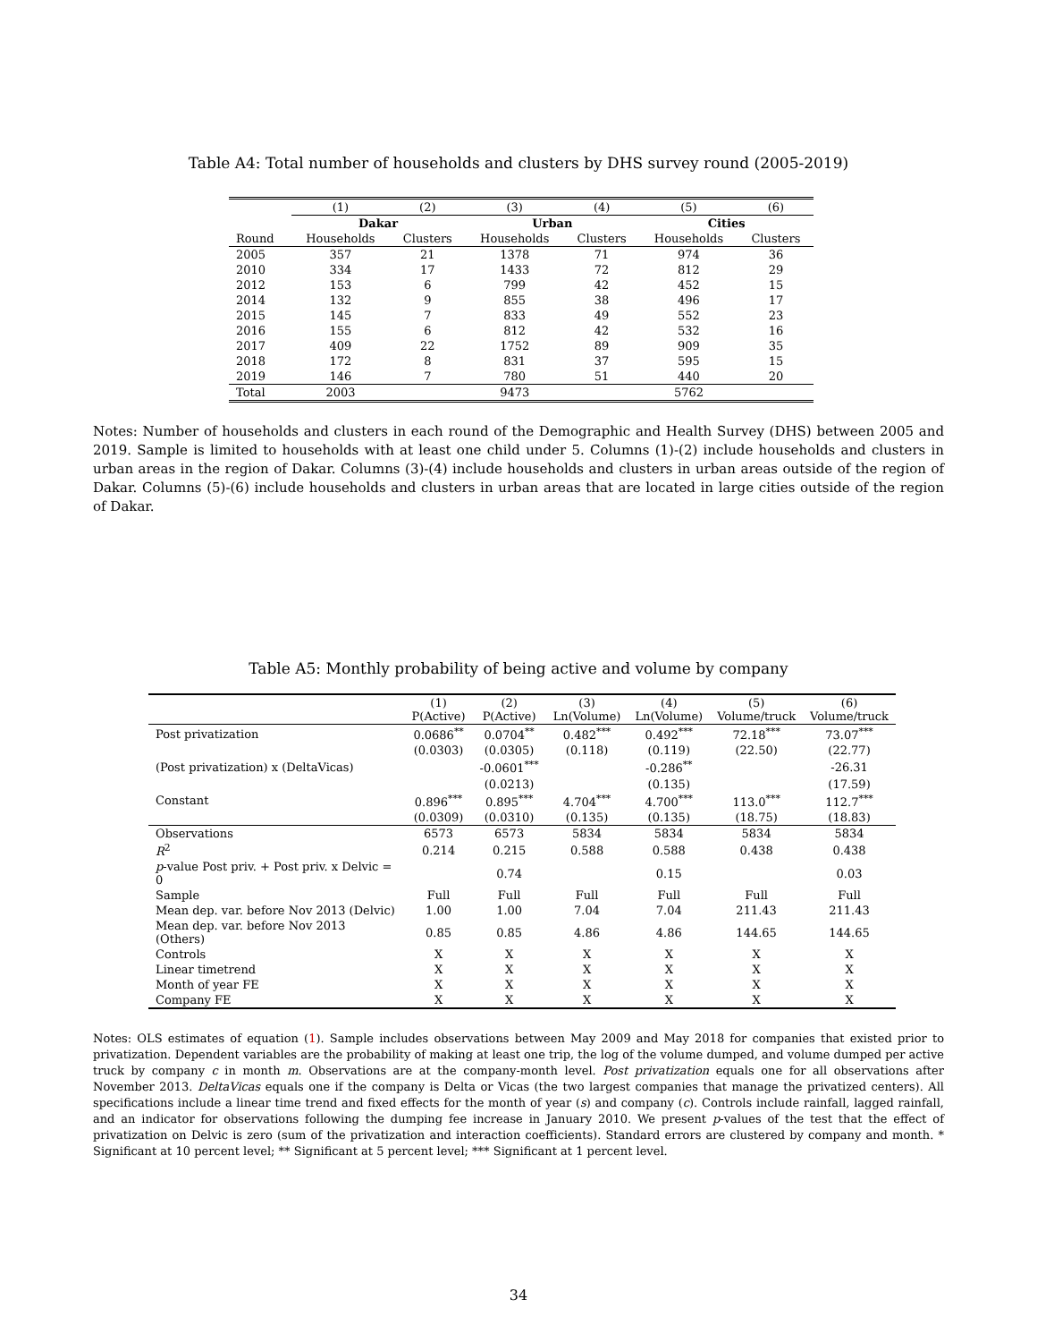Table A4: Total number of households and clusters by DHS survey round (2005-2019)
| | (1) | (2) | (3) | (4) | (5) | (6) |
| --- | --- | --- | --- | --- | --- | --- |
| | Dakar | | Urban | | Cities | |
| Round | Households | Clusters | Households | Clusters | Households | Clusters |
| 2005 | 357 | 21 | 1378 | 71 | 974 | 36 |
| 2010 | 334 | 17 | 1433 | 72 | 812 | 29 |
| 2012 | 153 | 6 | 799 | 42 | 452 | 15 |
| 2014 | 132 | 9 | 855 | 38 | 496 | 17 |
| 2015 | 145 | 7 | 833 | 49 | 552 | 23 |
| 2016 | 155 | 6 | 812 | 42 | 532 | 16 |
| 2017 | 409 | 22 | 1752 | 89 | 909 | 35 |
| 2018 | 172 | 8 | 831 | 37 | 595 | 15 |
| 2019 | 146 | 7 | 780 | 51 | 440 | 20 |
| Total | 2003 | | 9473 | | 5762 | |
Notes: Number of households and clusters in each round of the Demographic and Health Survey (DHS) between 2005 and 2019. Sample is limited to households with at least one child under 5. Columns (1)-(2) include households and clusters in urban areas in the region of Dakar. Columns (3)-(4) include households and clusters in urban areas outside of the region of Dakar. Columns (5)-(6) include households and clusters in urban areas that are located in large cities outside of the region of Dakar.
Table A5: Monthly probability of being active and volume by company
| | (1) P(Active) | (2) P(Active) | (3) Ln(Volume) | (4) Ln(Volume) | (5) Volume/truck | (6) Volume/truck |
| --- | --- | --- | --- | --- | --- | --- |
| Post privatization | 0.0686<sup>**</sup> | 0.0704<sup>**</sup> | 0.482<sup>***</sup> | 0.492<sup>***</sup> | 72.18<sup>***</sup> | 73.07<sup>***</sup> |
| | (0.0303) | (0.0305) | (0.118) | (0.119) | (22.50) | (22.77) |
| (Post privatization) x (DeltaVicas) | | -0.0601<sup>***</sup> | | -0.286<sup>**</sup> | | -26.31 |
| | | (0.0213) | | (0.135) | | (17.59) |
| Constant | 0.896<sup>***</sup> | 0.895<sup>***</sup> | 4.704<sup>***</sup> | 4.700<sup>***</sup> | 113.0<sup>***</sup> | 112.7<sup>***</sup> |
| | (0.0309) | (0.0310) | (0.135) | (0.135) | (18.75) | (18.83) |
| Observations | 6573 | 6573 | 5834 | 5834 | 5834 | 5834 |
| R<sup>2</sup> | 0.214 | 0.215 | 0.588 | 0.588 | 0.438 | 0.438 |
| p -value Post priv. + Post priv. x Delvic = 0 | | 0.74 | | 0.15 | | 0.03 |
| Sample | Full | Full | Full | Full | Full | Full |
| Mean dep. var. before Nov 2013 (Delvic) | 1.00 | 1.00 | 7.04 | 7.04 | 211.43 | 211.43 |
| Mean dep. var. before Nov 2013 (Others) | 0.85 | 0.85 | 4.86 | 4.86 | 144.65 | 144.65 |
| Controls | X | X | X | X | X | X |
| Linear timetrend | X | X | X | X | X | X |
| Month of year FE | X | X | X | X | X | X |
| Company FE | X | X | X | X | X | X |
Notes: OLS estimates of equation (1). Sample includes observations between May 2009 and May 2018 for companies that existed prior to privatization. Dependent variables are the probability of making at least one trip, the log of the volume dumped, and volume dumped per active truck by company c in month m. Observations are at the company-month level. Post privatization equals one for all observations after November 2013. DeltaVicas equals one if the company is Delta or Vicas (the two largest companies that manage the privatized centers). All specifications include a linear time trend and fixed effects for the month of year (s) and company (c). Controls include rainfall, lagged rainfall, and an indicator for observations following the dumping fee increase in January 2010. We present p-values of the test that the effect of privatization on Delvic is zero (sum of the privatization and interaction coefficients). Standard errors are clustered by company and month. * Significant at 10 percent level; ** Significant at 5 percent level; *** Significant at 1 percent level.
34